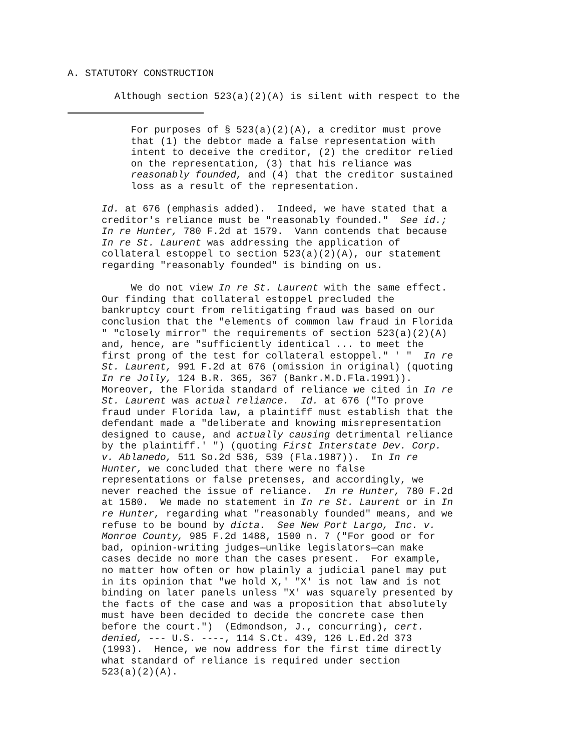A. STATUTORY CONSTRUCTION
Although section 523(a)(2)(A) is silent with respect to the
For purposes of § 523(a)(2)(A), a creditor must prove that (1) the debtor made a false representation with intent to deceive the creditor, (2) the creditor relied on the representation, (3) that his reliance was reasonably founded, and (4) that the creditor sustained loss as a result of the representation.
Id. at 676 (emphasis added). Indeed, we have stated that a creditor's reliance must be "reasonably founded." See id.; In re Hunter, 780 F.2d at 1579. Vann contends that because In re St. Laurent was addressing the application of collateral estoppel to section 523(a)(2)(A), our statement regarding "reasonably founded" is binding on us. We do not view In re St. Laurent with the same effect. Our finding that collateral estoppel precluded the bankruptcy court from relitigating fraud was based on our conclusion that the "elements of common law fraud in Florida " "closely mirror" the requirements of section 523(a)(2)(A) and, hence, are "sufficiently identical ... to meet the first prong of the test for collateral estoppel." ' " In re St. Laurent, 991 F.2d at 676 (omission in original) (quoting In re Jolly, 124 B.R. 365, 367 (Bankr.M.D.Fla.1991)). Moreover, the Florida standard of reliance we cited in In re St. Laurent was actual reliance. Id. at 676 ("To prove fraud under Florida law, a plaintiff must establish that the defendant made a "deliberate and knowing misrepresentation designed to cause, and actually causing detrimental reliance by the plaintiff.' ") (quoting First Interstate Dev. Corp. v. Ablanedo, 511 So.2d 536, 539 (Fla.1987)). In In re Hunter, we concluded that there were no false representations or false pretenses, and accordingly, we never reached the issue of reliance. In re Hunter, 780 F.2d at 1580. We made no statement in In re St. Laurent or in In re Hunter, regarding what "reasonably founded" means, and we refuse to be bound by dicta. See New Port Largo, Inc. v. Monroe County, 985 F.2d 1488, 1500 n. 7 ("For good or for bad, opinion-writing judges—unlike legislators—can make cases decide no more than the cases present. For example, no matter how often or how plainly a judicial panel may put in its opinion that "we hold X,' "X' is not law and is not binding on later panels unless "X' was squarely presented by the facts of the case and was a proposition that absolutely must have been decided to decide the concrete case then before the court.") (Edmondson, J., concurring), cert. denied, --- U.S. ----, 114 S.Ct. 439, 126 L.Ed.2d 373 (1993). Hence, we now address for the first time directly what standard of reliance is required under section 523(a)(2)(A).